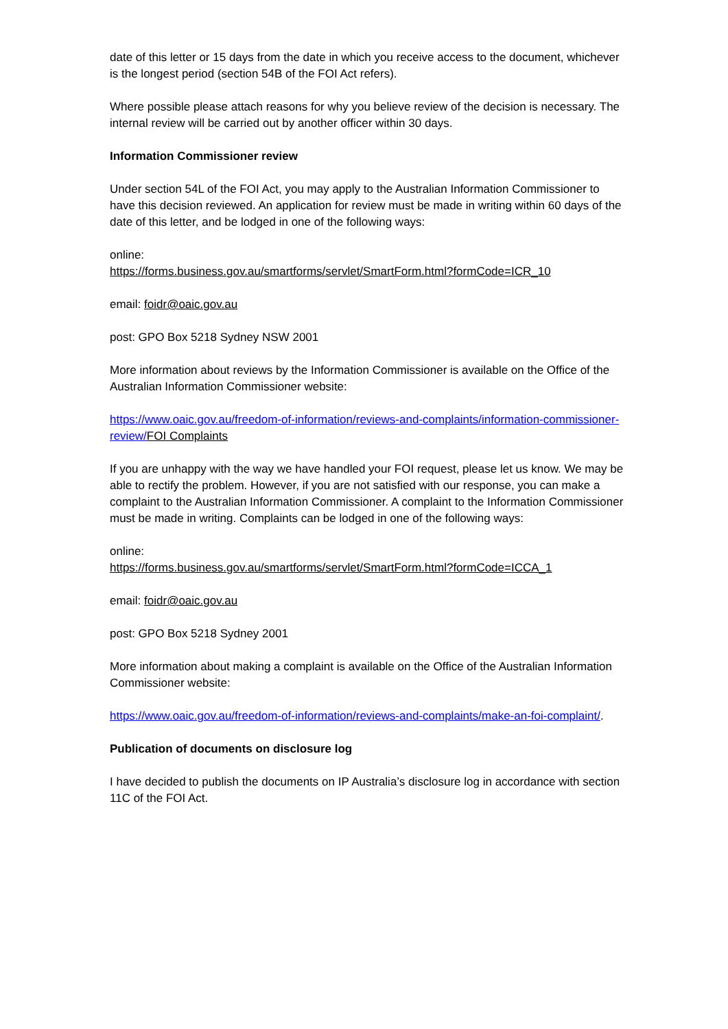date of this letter or 15 days from the date in which you receive access to the document, whichever is the longest period (section 54B of the FOI Act refers).
Where possible please attach reasons for why you believe review of the decision is necessary. The internal review will be carried out by another officer within 30 days.
Information Commissioner review
Under section 54L of the FOI Act, you may apply to the Australian Information Commissioner to have this decision reviewed. An application for review must be made in writing within 60 days of the date of this letter, and be lodged in one of the following ways:
online:
https://forms.business.gov.au/smartforms/servlet/SmartForm.html?formCode=ICR_10
email: foidr@oaic.gov.au
post: GPO Box 5218 Sydney NSW 2001
More information about reviews by the Information Commissioner is available on the Office of the Australian Information Commissioner website:
https://www.oaic.gov.au/freedom-of-information/reviews-and-complaints/information-commissioner-review/FOI Complaints
If you are unhappy with the way we have handled your FOI request, please let us know. We may be able to rectify the problem. However, if you are not satisfied with our response, you can make a complaint to the Australian Information Commissioner. A complaint to the Information Commissioner must be made in writing. Complaints can be lodged in one of the following ways:
online:
https://forms.business.gov.au/smartforms/servlet/SmartForm.html?formCode=ICCA_1
email: foidr@oaic.gov.au
post: GPO Box 5218 Sydney 2001
More information about making a complaint is available on the Office of the Australian Information Commissioner website:
https://www.oaic.gov.au/freedom-of-information/reviews-and-complaints/make-an-foi-complaint/.
Publication of documents on disclosure log
I have decided to publish the documents on IP Australia’s disclosure log in accordance with section 11C of the FOI Act.